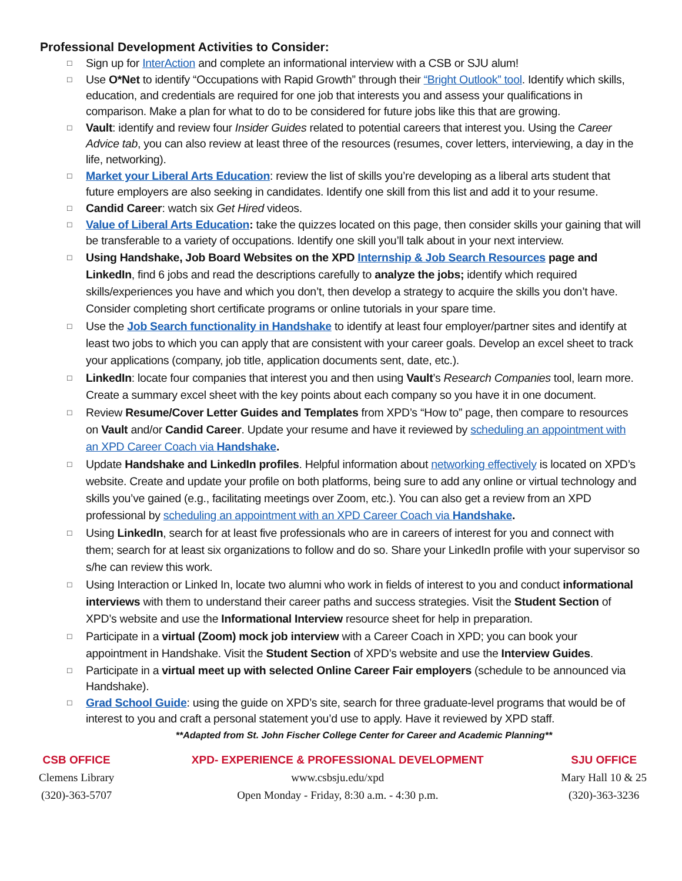Professional Development Activities to Consider:
□ Sign up for InterAction and complete an informational interview with a CSB or SJU alum!
□ Use O*Net to identify “Occupations with Rapid Growth” through their “Bright Outlook” tool. Identify which skills, education, and credentials are required for one job that interests you and assess your qualifications in comparison. Make a plan for what to do to be considered for future jobs like this that are growing.
□ Vault: identify and review four Insider Guides related to potential careers that interest you. Using the Career Advice tab, you can also review at least three of the resources (resumes, cover letters, interviewing, a day in the life, networking).
□ Market your Liberal Arts Education: review the list of skills you’re developing as a liberal arts student that future employers are also seeking in candidates. Identify one skill from this list and add it to your resume.
□ Candid Career: watch six Get Hired videos.
□ Value of Liberal Arts Education: take the quizzes located on this page, then consider skills your gaining that will be transferable to a variety of occupations. Identify one skill you’ll talk about in your next interview.
□ Using Handshake, Job Board Websites on the XPD Internship & Job Search Resources page and LinkedIn, find 6 jobs and read the descriptions carefully to analyze the jobs; identify which required skills/experiences you have and which you don’t, then develop a strategy to acquire the skills you don’t have. Consider completing short certificate programs or online tutorials in your spare time.
□ Use the Job Search functionality in Handshake to identify at least four employer/partner sites and identify at least two jobs to which you can apply that are consistent with your career goals. Develop an excel sheet to track your applications (company, job title, application documents sent, date, etc.).
□ LinkedIn: locate four companies that interest you and then using Vault’s Research Companies tool, learn more. Create a summary excel sheet with the key points about each company so you have it in one document.
□ Review Resume/Cover Letter Guides and Templates from XPD’s “How to” page, then compare to resources on Vault and/or Candid Career. Update your resume and have it reviewed by scheduling an appointment with an XPD Career Coach via Handshake.
□ Update Handshake and LinkedIn profiles. Helpful information about networking effectively is located on XPD’s website. Create and update your profile on both platforms, being sure to add any online or virtual technology and skills you’ve gained (e.g., facilitating meetings over Zoom, etc.). You can also get a review from an XPD professional by scheduling an appointment with an XPD Career Coach via Handshake.
□ Using LinkedIn, search for at least five professionals who are in careers of interest for you and connect with them; search for at least six organizations to follow and do so. Share your LinkedIn profile with your supervisor so s/he can review this work.
□ Using Interaction or Linked In, locate two alumni who work in fields of interest to you and conduct informational interviews with them to understand their career paths and success strategies. Visit the Student Section of XPD’s website and use the Informational Interview resource sheet for help in preparation.
□ Participate in a virtual (Zoom) mock job interview with a Career Coach in XPD; you can book your appointment in Handshake. Visit the Student Section of XPD’s website and use the Interview Guides.
□ Participate in a virtual meet up with selected Online Career Fair employers (schedule to be announced via Handshake).
□ Grad School Guide: using the guide on XPD’s site, search for three graduate-level programs that would be of interest to you and craft a personal statement you’d use to apply. Have it reviewed by XPD staff.
**Adapted from St. John Fischer College Center for Career and Academic Planning**
CSB OFFICE
Clemens Library
(320)-363-5707
XPD- EXPERIENCE & PROFESSIONAL DEVELOPMENT
www.csbsju.edu/xpd
Open Monday - Friday, 8:30 a.m. - 4:30 p.m.
SJU OFFICE
Mary Hall 10 & 25
(320)-363-3236